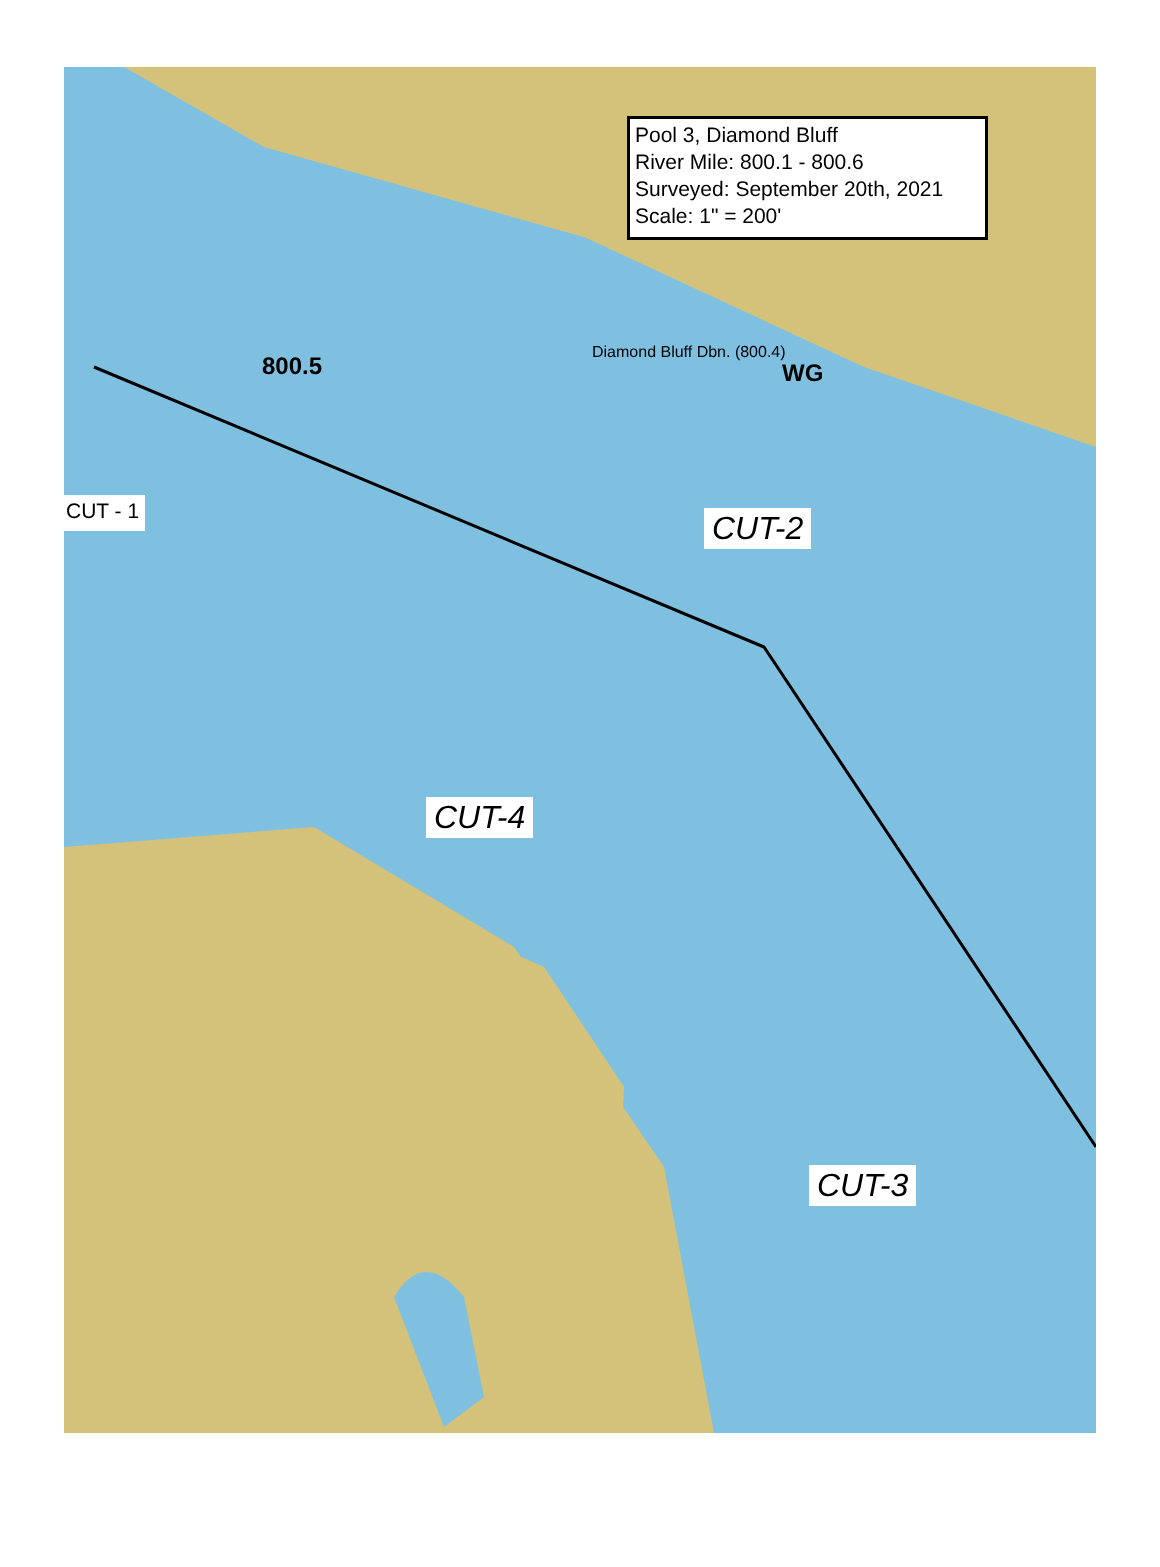Pool 3, Diamond Bluff
River Mile: 800.1 - 800.6
Surveyed: September 20th, 2021
Scale: 1" = 200'
Diamond Bluff Dbn. (800.4)
WG
800.5
CUT - 1
CUT-2
CUT-4
CUT-3